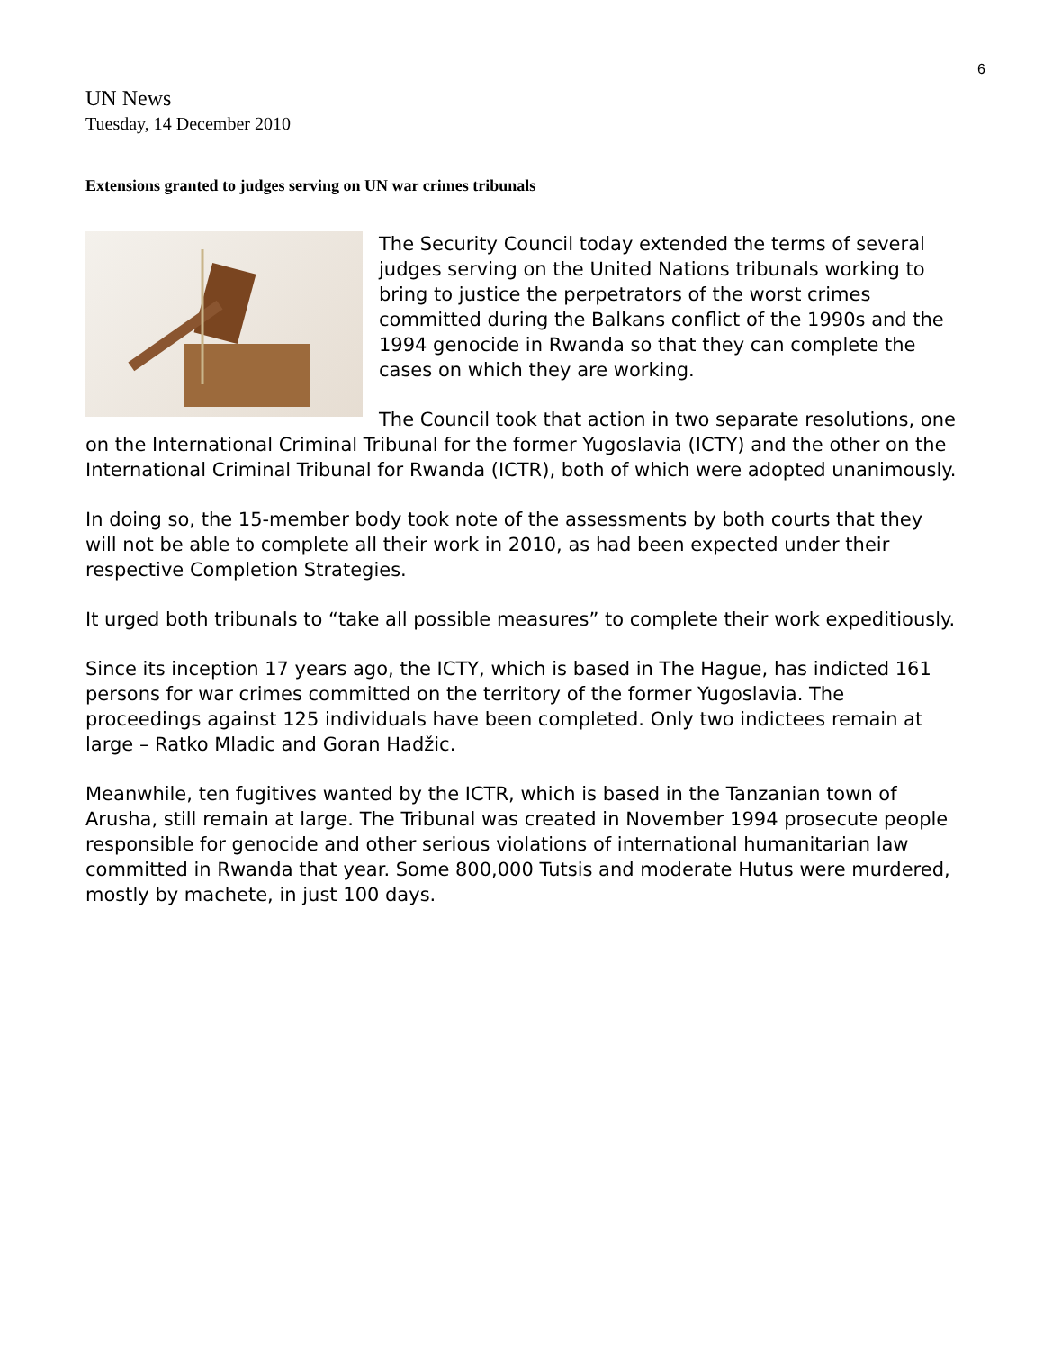6
UN News
Tuesday, 14 December 2010
Extensions granted to judges serving on UN war crimes tribunals
The Security Council today extended the terms of several judges serving on the United Nations tribunals working to bring to justice the perpetrators of the worst crimes committed during the Balkans conflict of the 1990s and the 1994 genocide in Rwanda so that they can complete the cases on which they are working.
The Council took that action in two separate resolutions, one on the International Criminal Tribunal for the former Yugoslavia (ICTY) and the other on the International Criminal Tribunal for Rwanda (ICTR), both of which were adopted unanimously.
In doing so, the 15-member body took note of the assessments by both courts that they will not be able to complete all their work in 2010, as had been expected under their respective Completion Strategies.
It urged both tribunals to “take all possible measures” to complete their work expeditiously.
Since its inception 17 years ago, the ICTY, which is based in The Hague, has indicted 161 persons for war crimes committed on the territory of the former Yugoslavia. The proceedings against 125 individuals have been completed. Only two indictees remain at large – Ratko Mladic and Goran Hadžic.
Meanwhile, ten fugitives wanted by the ICTR, which is based in the Tanzanian town of Arusha, still remain at large. The Tribunal was created in November 1994 prosecute people responsible for genocide and other serious violations of international humanitarian law committed in Rwanda that year. Some 800,000 Tutsis and moderate Hutus were murdered, mostly by machete, in just 100 days.